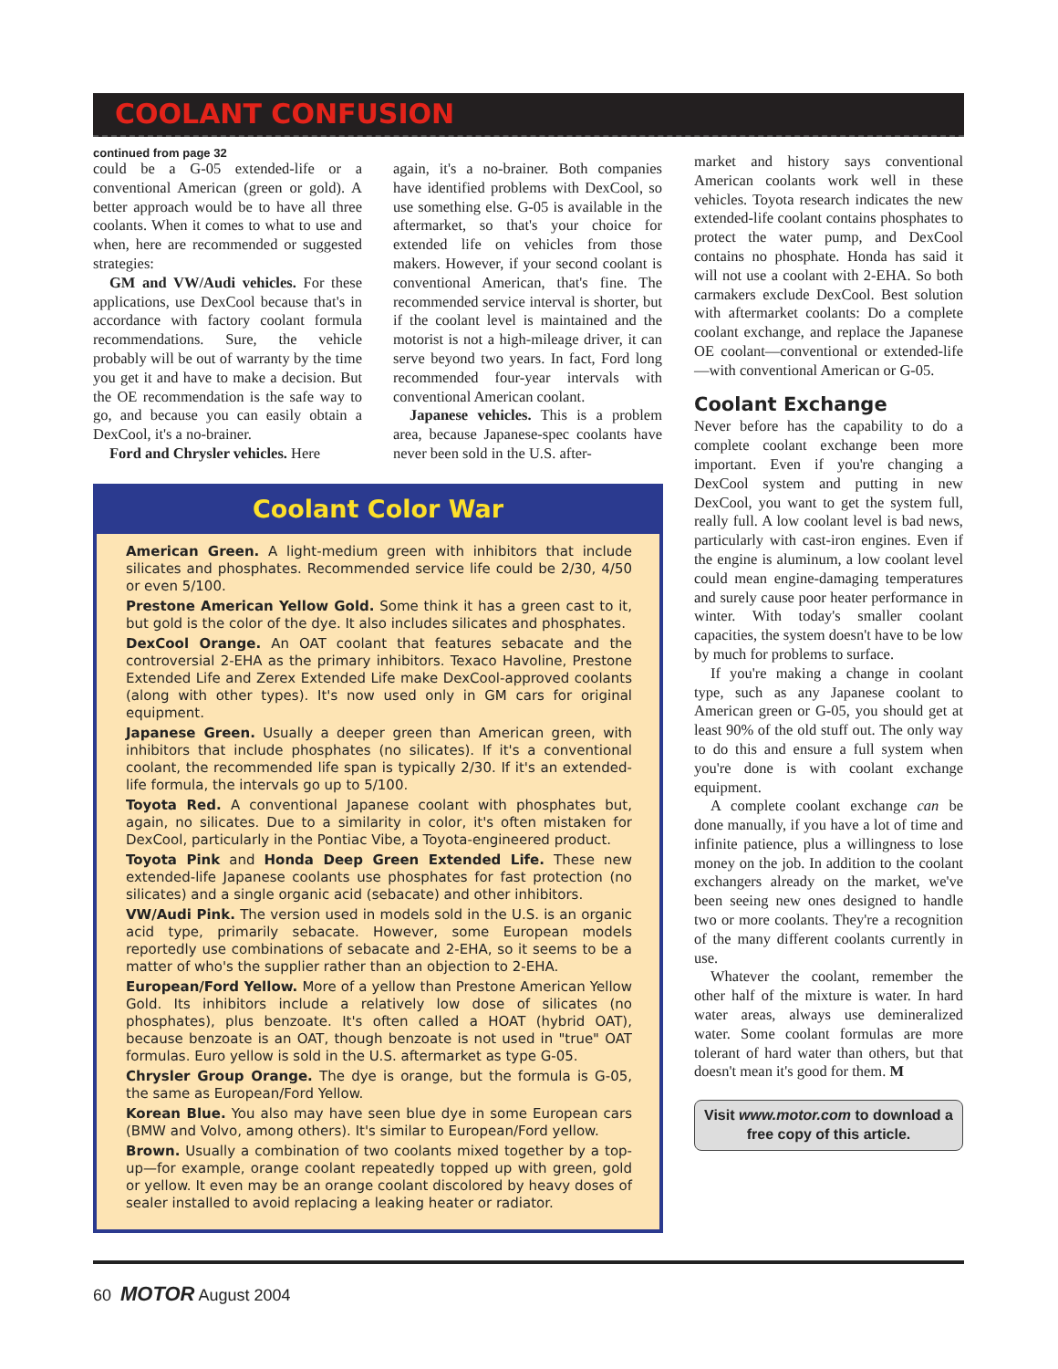COOLANT CONFUSION
continued from page 32
could be a G-05 extended-life or a conventional American (green or gold). A better approach would be to have all three coolants. When it comes to what to use and when, here are recommended or suggested strategies:
GM and VW/Audi vehicles. For these applications, use DexCool because that's in accordance with factory coolant formula recommendations. Sure, the vehicle probably will be out of warranty by the time you get it and have to make a decision. But the OE recommendation is the safe way to go, and because you can easily obtain a DexCool, it's a no-brainer.
Ford and Chrysler vehicles. Here
again, it's a no-brainer. Both companies have identified problems with DexCool, so use something else. G-05 is available in the aftermarket, so that's your choice for extended life on vehicles from those makers. However, if your second coolant is conventional American, that's fine. The recommended service interval is shorter, but if the coolant level is maintained and the motorist is not a high-mileage driver, it can serve beyond two years. In fact, Ford long recommended four-year intervals with conventional American coolant.
Japanese vehicles. This is a problem area, because Japanese-spec coolants have never been sold in the U.S. after-
Coolant Color War
American Green. A light-medium green with inhibitors that include silicates and phosphates. Recommended service life could be 2/30, 4/50 or even 5/100.
Prestone American Yellow Gold. Some think it has a green cast to it, but gold is the color of the dye. It also includes silicates and phosphates.
DexCool Orange. An OAT coolant that features sebacate and the controversial 2-EHA as the primary inhibitors. Texaco Havoline, Prestone Extended Life and Zerex Extended Life make DexCool-approved coolants (along with other types). It's now used only in GM cars for original equipment.
Japanese Green. Usually a deeper green than American green, with inhibitors that include phosphates (no silicates). If it's a conventional coolant, the recommended life span is typically 2/30. If it's an extended-life formula, the intervals go up to 5/100.
Toyota Red. A conventional Japanese coolant with phosphates but, again, no silicates. Due to a similarity in color, it's often mistaken for DexCool, particularly in the Pontiac Vibe, a Toyota-engineered product.
Toyota Pink and Honda Deep Green Extended Life. These new extended-life Japanese coolants use phosphates for fast protection (no silicates) and a single organic acid (sebacate) and other inhibitors.
VW/Audi Pink. The version used in models sold in the U.S. is an organic acid type, primarily sebacate. However, some European models reportedly use combinations of sebacate and 2-EHA, so it seems to be a matter of who's the supplier rather than an objection to 2-EHA.
European/Ford Yellow. More of a yellow than Prestone American Yellow Gold. Its inhibitors include a relatively low dose of silicates (no phosphates), plus benzoate. It's often called a HOAT (hybrid OAT), because benzoate is an OAT, though benzoate is not used in "true" OAT formulas. Euro yellow is sold in the U.S. aftermarket as type G-05.
Chrysler Group Orange. The dye is orange, but the formula is G-05, the same as European/Ford Yellow.
Korean Blue. You also may have seen blue dye in some European cars (BMW and Volvo, among others). It's similar to European/Ford yellow.
Brown. Usually a combination of two coolants mixed together by a top-up—for example, orange coolant repeatedly topped up with green, gold or yellow. It even may be an orange coolant discolored by heavy doses of sealer installed to avoid replacing a leaking heater or radiator.
market and history says conventional American coolants work well in these vehicles. Toyota research indicates the new extended-life coolant contains phosphates to protect the water pump, and DexCool contains no phosphate. Honda has said it will not use a coolant with 2-EHA. So both carmakers exclude DexCool. Best solution with aftermarket coolants: Do a complete coolant exchange, and replace the Japanese OE coolant—conventional or extended-life—with conventional American or G-05.
Coolant Exchange
Never before has the capability to do a complete coolant exchange been more important. Even if you're changing a DexCool system and putting in new DexCool, you want to get the system full, really full. A low coolant level is bad news, particularly with cast-iron engines. Even if the engine is aluminum, a low coolant level could mean engine-damaging temperatures and surely cause poor heater performance in winter. With today's smaller coolant capacities, the system doesn't have to be low by much for problems to surface.
If you're making a change in coolant type, such as any Japanese coolant to American green or G-05, you should get at least 90% of the old stuff out. The only way to do this and ensure a full system when you're done is with coolant exchange equipment.
A complete coolant exchange can be done manually, if you have a lot of time and infinite patience, plus a willingness to lose money on the job. In addition to the coolant exchangers already on the market, we've been seeing new ones designed to handle two or more coolants. They're a recognition of the many different coolants currently in use.
Whatever the coolant, remember the other half of the mixture is water. In hard water areas, always use demineralized water. Some coolant formulas are more tolerant of hard water than others, but that doesn't mean it's good for them. M
Visit www.motor.com to download a free copy of this article.
60 MOTOR August 2004